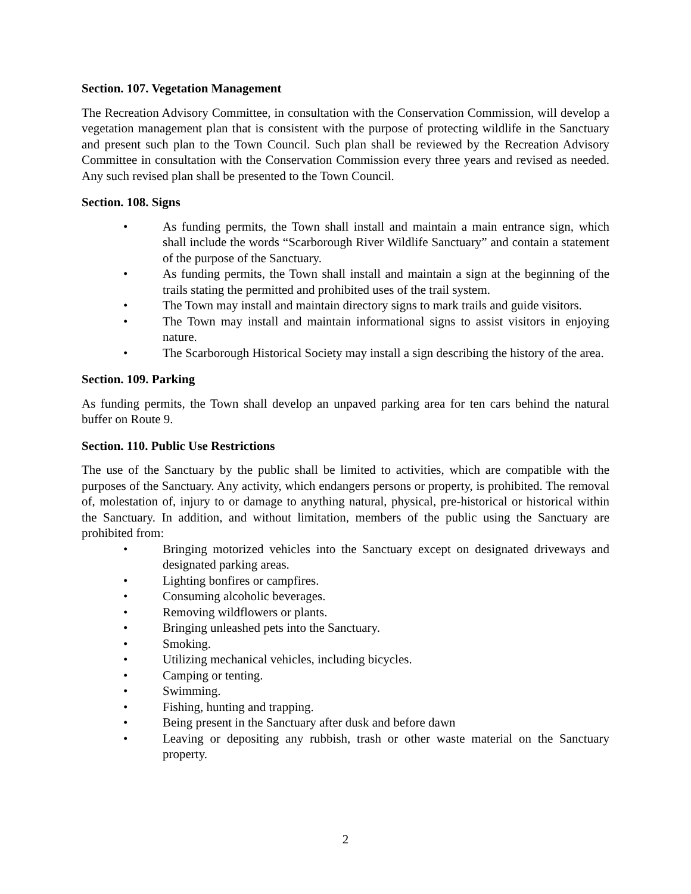Section. 107. Vegetation Management
The Recreation Advisory Committee, in consultation with the Conservation Commission, will develop a vegetation management plan that is consistent with the purpose of protecting wildlife in the Sanctuary and present such plan to the Town Council. Such plan shall be reviewed by the Recreation Advisory Committee in consultation with the Conservation Commission every three years and revised as needed. Any such revised plan shall be presented to the Town Council.
Section. 108. Signs
• As funding permits, the Town shall install and maintain a main entrance sign, which shall include the words “Scarborough River Wildlife Sanctuary” and contain a statement of the purpose of the Sanctuary.
• As funding permits, the Town shall install and maintain a sign at the beginning of the trails stating the permitted and prohibited uses of the trail system.
• The Town may install and maintain directory signs to mark trails and guide visitors.
• The Town may install and maintain informational signs to assist visitors in enjoying nature.
• The Scarborough Historical Society may install a sign describing the history of the area.
Section. 109. Parking
As funding permits, the Town shall develop an unpaved parking area for ten cars behind the natural buffer on Route 9.
Section. 110. Public Use Restrictions
The use of the Sanctuary by the public shall be limited to activities, which are compatible with the purposes of the Sanctuary. Any activity, which endangers persons or property, is prohibited. The removal of, molestation of, injury to or damage to anything natural, physical, pre-historical or historical within the Sanctuary. In addition, and without limitation, members of the public using the Sanctuary are prohibited from:
• Bringing motorized vehicles into the Sanctuary except on designated driveways and designated parking areas.
• Lighting bonfires or campfires.
• Consuming alcoholic beverages.
• Removing wildflowers or plants.
• Bringing unleashed pets into the Sanctuary.
• Smoking.
• Utilizing mechanical vehicles, including bicycles.
• Camping or tenting.
• Swimming.
• Fishing, hunting and trapping.
• Being present in the Sanctuary after dusk and before dawn
• Leaving or depositing any rubbish, trash or other waste material on the Sanctuary property.
2